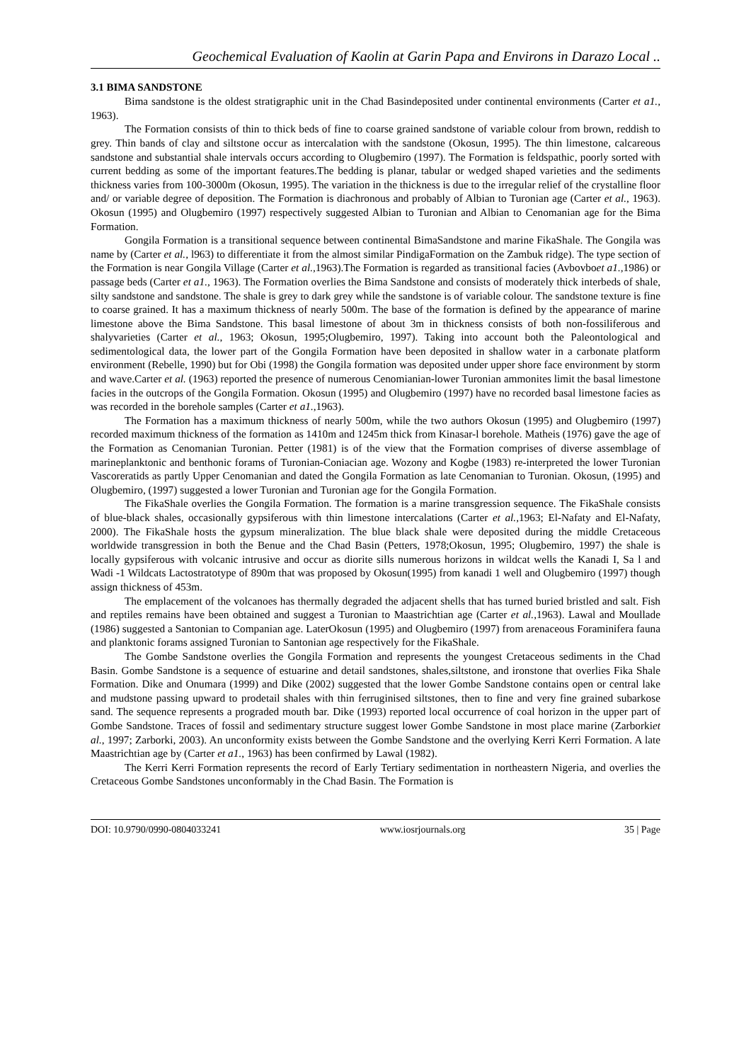Geochemical Evaluation of Kaolin at Garin Papa and Environs in Darazo Local ..
3.1 BIMA SANDSTONE
Bima sandstone is the oldest stratigraphic unit in the Chad Basindeposited under continental environments (Carter et a1., 1963).
The Formation consists of thin to thick beds of fine to coarse grained sandstone of variable colour from brown, reddish to grey. Thin bands of clay and siltstone occur as intercalation with the sandstone (Okosun, 1995). The thin limestone, calcareous sandstone and substantial shale intervals occurs according to Olugbemiro (1997). The Formation is feldspathic, poorly sorted with current bedding as some of the important features.The bedding is planar, tabular or wedged shaped varieties and the sediments thickness varies from 100-3000m (Okosun, 1995). The variation in the thickness is due to the irregular relief of the crystalline floor and/ or variable degree of deposition. The Formation is diachronous and probably of Albian to Turonian age (Carter et al., 1963). Okosun (1995) and Olugbemiro (1997) respectively suggested Albian to Turonian and Albian to Cenomanian age for the Bima Formation.
Gongila Formation is a transitional sequence between continental BimaSandstone and marine FikaShale. The Gongila was name by (Carter et al., l963) to differentiate it from the almost similar PindigaFormation on the Zambuk ridge). The type section of the Formation is near Gongila Village (Carter et al., 1963).The Formation is regarded as transitional facies (Avbovboet a1., 1986) or passage beds (Carter et a1., 1963). The Formation overlies the Bima Sandstone and consists of moderately thick interbeds of shale, silty sandstone and sandstone. The shale is grey to dark grey while the sandstone is of variable colour. The sandstone texture is fine to coarse grained. It has a maximum thickness of nearly 500m. The base of the formation is defined by the appearance of marine limestone above the Bima Sandstone. This basal limestone of about 3m in thickness consists of both non-fossiliferous and shalyvarieties (Carter et al., 1963; Okosun, 1995;Olugbemiro, 1997). Taking into account both the Paleontological and sedimentological data, the lower part of the Gongila Formation have been deposited in shallow water in a carbonate platform environment (Rebelle, 1990) but for Obi (1998) the Gongila formation was deposited under upper shore face environment by storm and wave.Carter et al. (1963) reported the presence of numerous Cenomianian-lower Turonian ammonites limit the basal limestone facies in the outcrops of the Gongila Formation. Okosun (1995) and Olugbemiro (1997) have no recorded basal limestone facies as was recorded in the borehole samples (Carter et a1.,1963).
The Formation has a maximum thickness of nearly 500m, while the two authors Okosun (1995) and Olugbemiro (1997) recorded maximum thickness of the formation as 1410m and 1245m thick from Kinasar-l borehole. Matheis (1976) gave the age of the Formation as Cenomanian Turonian. Petter (1981) is of the view that the Formation comprises of diverse assemblage of marineplanktonic and benthonic forams of Turonian-Coniacian age. Wozony and Kogbe (1983) re-interpreted the lower Turonian Vascoreratids as partly Upper Cenomanian and dated the Gongila Formation as late Cenomanian to Turonian. Okosun, (1995) and Olugbemiro, (1997) suggested a lower Turonian and Turonian age for the Gongila Formation.
The FikaShale overlies the Gongila Formation. The formation is a marine transgression sequence. The FikaShale consists of blue-black shales, occasionally gypsiferous with thin limestone intercalations (Carter et al., 1963; El-Nafaty and El-Nafaty, 2000). The FikaShale hosts the gypsum mineralization. The blue black shale were deposited during the middle Cretaceous worldwide transgression in both the Benue and the Chad Basin (Petters, 1978;Okosun, 1995; Olugbemiro, 1997) the shale is locally gypsiferous with volcanic intrusive and occur as diorite sills numerous horizons in wildcat wells the Kanadi I, Sa l and Wadi -1 Wildcats Lactostratotype of 890m that was proposed by Okosun(1995) from kanadi 1 well and Olugbemiro (1997) though assign thickness of 453m.
The emplacement of the volcanoes has thermally degraded the adjacent shells that has turned buried bristled and salt. Fish and reptiles remains have been obtained and suggest a Turonian to Maastrichtian age (Carter et al.,1963). Lawal and Moullade (1986) suggested a Santonian to Companian age. LaterOkosun (1995) and Olugbemiro (1997) from arenaceous Foraminifera fauna and planktonic forams assigned Turonian to Santonian age respectively for the FikaShale.
The Gombe Sandstone overlies the Gongila Formation and represents the youngest Cretaceous sediments in the Chad Basin. Gombe Sandstone is a sequence of estuarine and detail sandstones, shales,siltstone, and ironstone that overlies Fika Shale Formation. Dike and Onumara (1999) and Dike (2002) suggested that the lower Gombe Sandstone contains open or central lake and mudstone passing upward to prodetail shales with thin ferruginised siltstones, then to fine and very fine grained subarkose sand. The sequence represents a prograded mouth bar. Dike (1993) reported local occurrence of coal horizon in the upper part of Gombe Sandstone. Traces of fossil and sedimentary structure suggest lower Gombe Sandstone in most place marine (Zarborkiet al., 1997; Zarborki, 2003). An unconformity exists between the Gombe Sandstone and the overlying Kerri Kerri Formation. A late Maastrichtian age by (Carter et a1., 1963) has been confirmed by Lawal (1982).
The Kerri Kerri Formation represents the record of Early Tertiary sedimentation in northeastern Nigeria, and overlies the Cretaceous Gombe Sandstones unconformably in the Chad Basin. The Formation is
DOI: 10.9790/0990-0804033241 www.iosrjournals.org 35 | Page